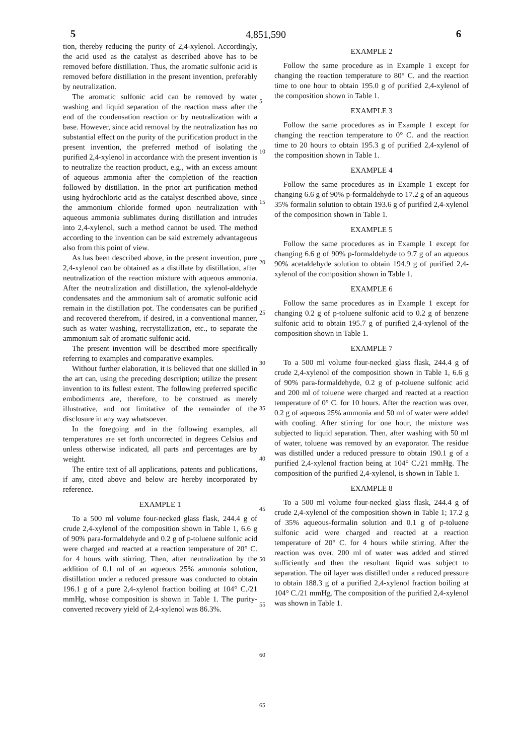5 4,851,590 6
tion, thereby reducing the purity of 2,4-xylenol. Accordingly, the acid used as the catalyst as described above has to be removed before distillation. Thus, the aromatic sulfonic acid is removed before distillation in the present invention, preferably by neutralization.
The aromatic sulfonic acid can be removed by water washing and liquid separation of the reaction mass after the end of the condensation reaction or by neutralization with a base. However, since acid removal by the neutralization has no substantial effect on the purity of the purification product in the present invention, the preferred method of isolating the purified 2,4-xylenol in accordance with the present invention is to neutralize the reaction product, e.g., with an excess amount of aqueous ammonia after the completion of the reaction followed by distillation. In the prior art purification method using hydrochloric acid as the catalyst described above, since the ammonium chloride formed upon neutralization with aqueous ammonia sublimates during distillation and intrudes into 2,4-xylenol, such a method cannot be used. The method according to the invention can be said extremely advantageous also from this point of view.
As has been described above, in the present invention, pure 2,4-xylenol can be obtained as a distillate by distillation, after neutralization of the reaction mixture with aqueous ammonia. After the neutralization and distillation, the xylenol-aldehyde condensates and the ammonium salt of aromatic sulfonic acid remain in the distillation pot. The condensates can be purified and recovered therefrom, if desired, in a conventional manner, such as water washing, recrystallization, etc., to separate the ammonium salt of aromatic sulfonic acid.
The present invention will be described more specifically referring to examples and comparative examples.
Without further elaboration, it is believed that one skilled in the art can, using the preceding description; utilize the present invention to its fullest extent. The following preferred specific embodiments are, therefore, to be construed as merely illustrative, and not limitative of the remainder of the disclosure in any way whatsoever.
In the foregoing and in the following examples, all temperatures are set forth uncorrected in degrees Celsius and unless otherwise indicated, all parts and percentages are by weight.
The entire text of all applications, patents and publications, if any, cited above and below are hereby incorporated by reference.
EXAMPLE 1
To a 500 ml volume four-necked glass flask, 244.4 g of crude 2,4-xylenol of the composition shown in Table 1, 6.6 g of 90% para-formaldehyde and 0.2 g of p-toluene sulfonic acid were charged and reacted at a reaction temperature of 20° C. for 4 hours with stirring. Then, after neutralization by the addition of 0.1 ml of an aqueous 25% ammonia solution, distillation under a reduced pressure was conducted to obtain 196.1 g of a pure 2,4-xylenol fraction boiling at 104° C./21 mmHg, whose composition is shown in Table 1. The purity-converted recovery yield of 2,4-xylenol was 86.3%.
5
10
15
20
25
30
35
40
45
50
55
60
65
EXAMPLE 2
Follow the same procedure as in Example 1 except for changing the reaction temperature to 80° C. and the reaction time to one hour to obtain 195.0 g of purified 2,4-xylenol of the composition shown in Table 1.
EXAMPLE 3
Follow the same procedures as in Example 1 except for changing the reaction temperature to 0° C. and the reaction time to 20 hours to obtain 195.3 g of purified 2,4-xylenol of the composition shown in Table 1.
EXAMPLE 4
Follow the same procedures as in Example 1 except for changing 6.6 g of 90% p-formaldehyde to 17.2 g of an aqueous 35% formalin solution to obtain 193.6 g of purified 2,4-xylenol of the composition shown in Table 1.
EXAMPLE 5
Follow the same procedures as in Example 1 except for changing 6.6 g of 90% p-formaldehyde to 9.7 g of an aqueous 90% acetaldehyde solution to obtain 194.9 g of purified 2,4-xylenol of the composition shown in Table 1.
EXAMPLE 6
Follow the same procedures as in Example 1 except for changing 0.2 g of p-toluene sulfonic acid to 0.2 g of benzene sulfonic acid to obtain 195.7 g of purified 2,4-xylenol of the composition shown in Table 1.
EXAMPLE 7
To a 500 ml volume four-necked glass flask, 244.4 g of crude 2,4-xylenol of the composition shown in Table 1, 6.6 g of 90% para-formaldehyde, 0.2 g of p-toluene sulfonic acid and 200 ml of toluene were charged and reacted at a reaction temperature of 0° C. for 10 hours. After the reaction was over, 0.2 g of aqueous 25% ammonia and 50 ml of water were added with cooling. After stirring for one hour, the mixture was subjected to liquid separation. Then, after washing with 50 ml of water, toluene was removed by an evaporator. The residue was distilled under a reduced pressure to obtain 190.1 g of a purified 2,4-xylenol fraction being at 104° C./21 mmHg. The composition of the purified 2,4-xylenol, is shown in Table 1.
EXAMPLE 8
To a 500 ml volume four-necked glass flask, 244.4 g of crude 2,4-xylenol of the composition shown in Table 1; 17.2 g of 35% aqueous-formalin solution and 0.1 g of p-toluene sulfonic acid were charged and reacted at a reaction temperature of 20° C. for 4 hours while stirring. After the reaction was over, 200 ml of water was added and stirred sufficiently and then the resultant liquid was subject to separation. The oil layer was distilled under a reduced pressure to obtain 188.3 g of a purified 2,4-xylenol fraction boiling at 104° C./21 mmHg. The composition of the purified 2,4-xylenol was shown in Table 1.